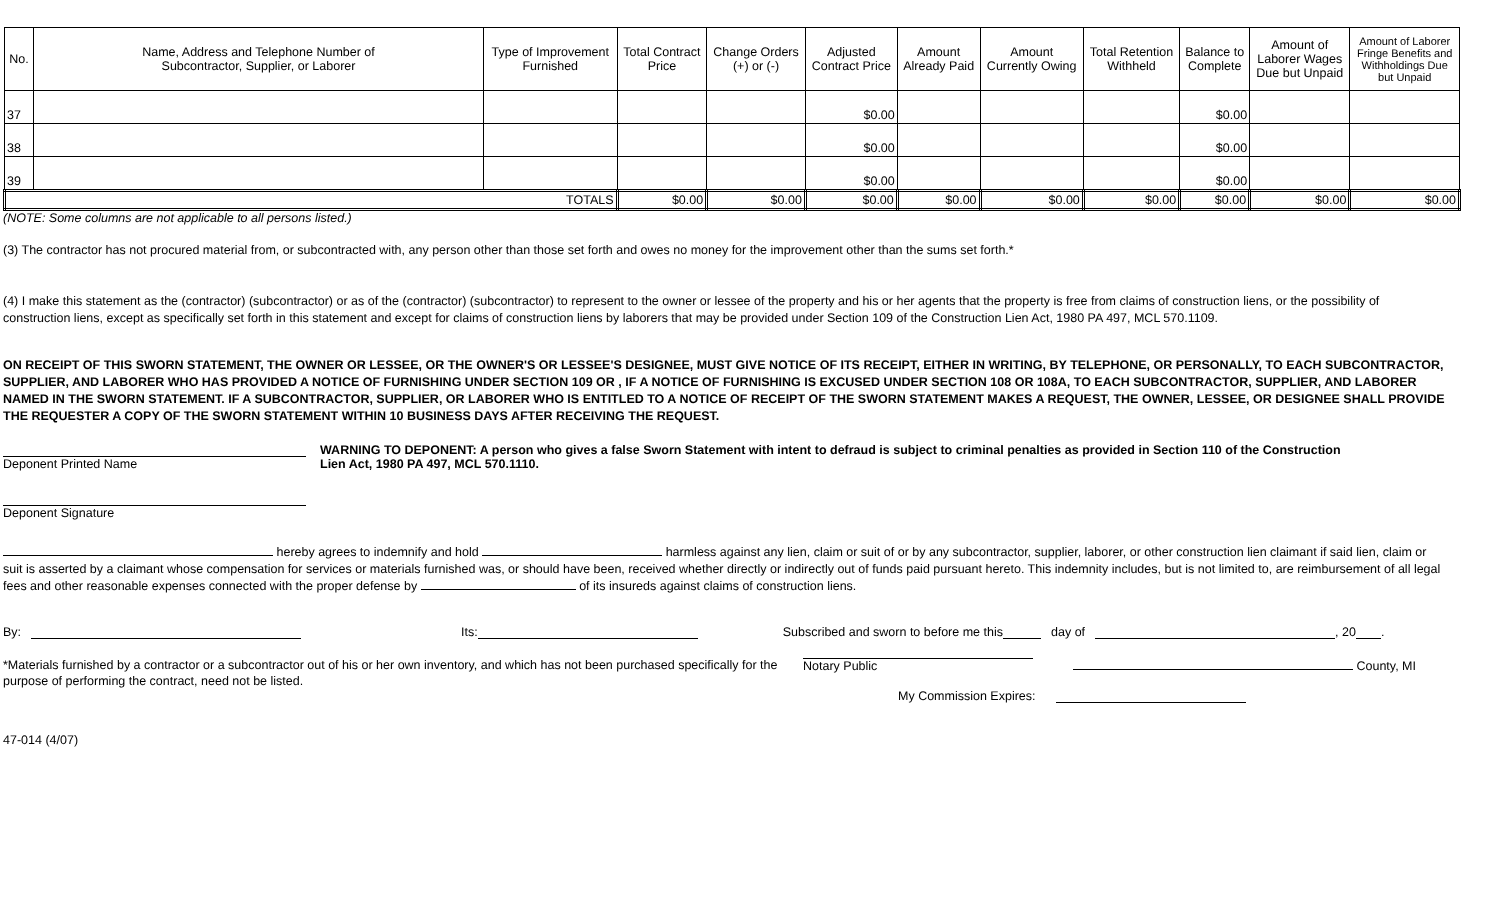| No. | Name, Address and Telephone Number of Subcontractor, Supplier, or Laborer | Type of Improvement Furnished | Total Contract Price | Change Orders (+) or (-) | Adjusted Contract Price | Amount Already Paid | Amount Currently Owing | Total Retention Withheld | Balance to Complete | Amount of Laborer Wages Due but Unpaid | Amount of Laborer Fringe Benefits and Withholdings Due but Unpaid |
| --- | --- | --- | --- | --- | --- | --- | --- | --- | --- | --- | --- |
| 37 | | | | | $0.00 | | | | $0.00 | | |
| 38 | | | | | $0.00 | | | | $0.00 | | |
| 39 | | | | | $0.00 | | | | $0.00 | | |
| TOTALS | | | $0.00 | $0.00 | $0.00 | $0.00 | $0.00 | $0.00 | $0.00 | $0.00 | $0.00 |
(NOTE: Some columns are not applicable to all persons listed.)
(3) The contractor has not procured material from, or subcontracted with, any person other than those set forth and owes no money for the improvement other than the sums set forth.*
(4) I make this statement as the (contractor) (subcontractor) or as of the (contractor) (subcontractor) to represent to the owner or lessee of the property and his or her agents that the property is free from claims of construction liens, or the possibility of construction liens, except as specifically set forth in this statement and except for claims of construction liens by laborers that may be provided under Section 109 of the Construction Lien Act, 1980 PA 497, MCL 570.1109.
ON RECEIPT OF THIS SWORN STATEMENT, THE OWNER OR LESSEE, OR THE OWNER'S OR LESSEE'S DESIGNEE, MUST GIVE NOTICE OF ITS RECEIPT, EITHER IN WRITING, BY TELEPHONE, OR PERSONALLY, TO EACH SUBCONTRACTOR, SUPPLIER, AND LABORER WHO HAS PROVIDED A NOTICE OF FURNISHING UNDER SECTION 109 OR , IF A NOTICE OF FURNISHING IS EXCUSED UNDER SECTION 108 OR 108A, TO EACH SUBCONTRACTOR, SUPPLIER, AND LABORER NAMED IN THE SWORN STATEMENT. IF A SUBCONTRACTOR, SUPPLIER, OR LABORER WHO IS ENTITLED TO A NOTICE OF RECEIPT OF THE SWORN STATEMENT MAKES A REQUEST, THE OWNER, LESSEE, OR DESIGNEE SHALL PROVIDE THE REQUESTER A COPY OF THE SWORN STATEMENT WITHIN 10 BUSINESS DAYS AFTER RECEIVING THE REQUEST.
Deponent Printed Name
WARNING TO DEPONENT: A person who gives a false Sworn Statement with intent to defraud is subject to criminal penalties as provided in Section 110 of the Construction Lien Act, 1980 PA 497, MCL 570.1110.
Deponent Signature
hereby agrees to indemnify and hold harmless against any lien, claim or suit of or by any subcontractor, supplier, laborer, or other construction lien claimant if said lien, claim or suit is asserted by a claimant whose compensation for services or materials furnished was, or should have been, received whether directly or indirectly out of funds paid pursuant hereto. This indemnity includes, but is not limited to, are reimbursement of all legal fees and other reasonable expenses connected with the proper defense by of its insureds against claims of construction liens.
By: Its: Subscribed and sworn to before me this day of , 20 .
*Materials furnished by a contractor or a subcontractor out of his or her own inventory, and which has not been purchased specifically for the purpose of performing the contract, need not be listed.
Notary Public
County, MI
My Commission Expires:
47-014 (4/07)